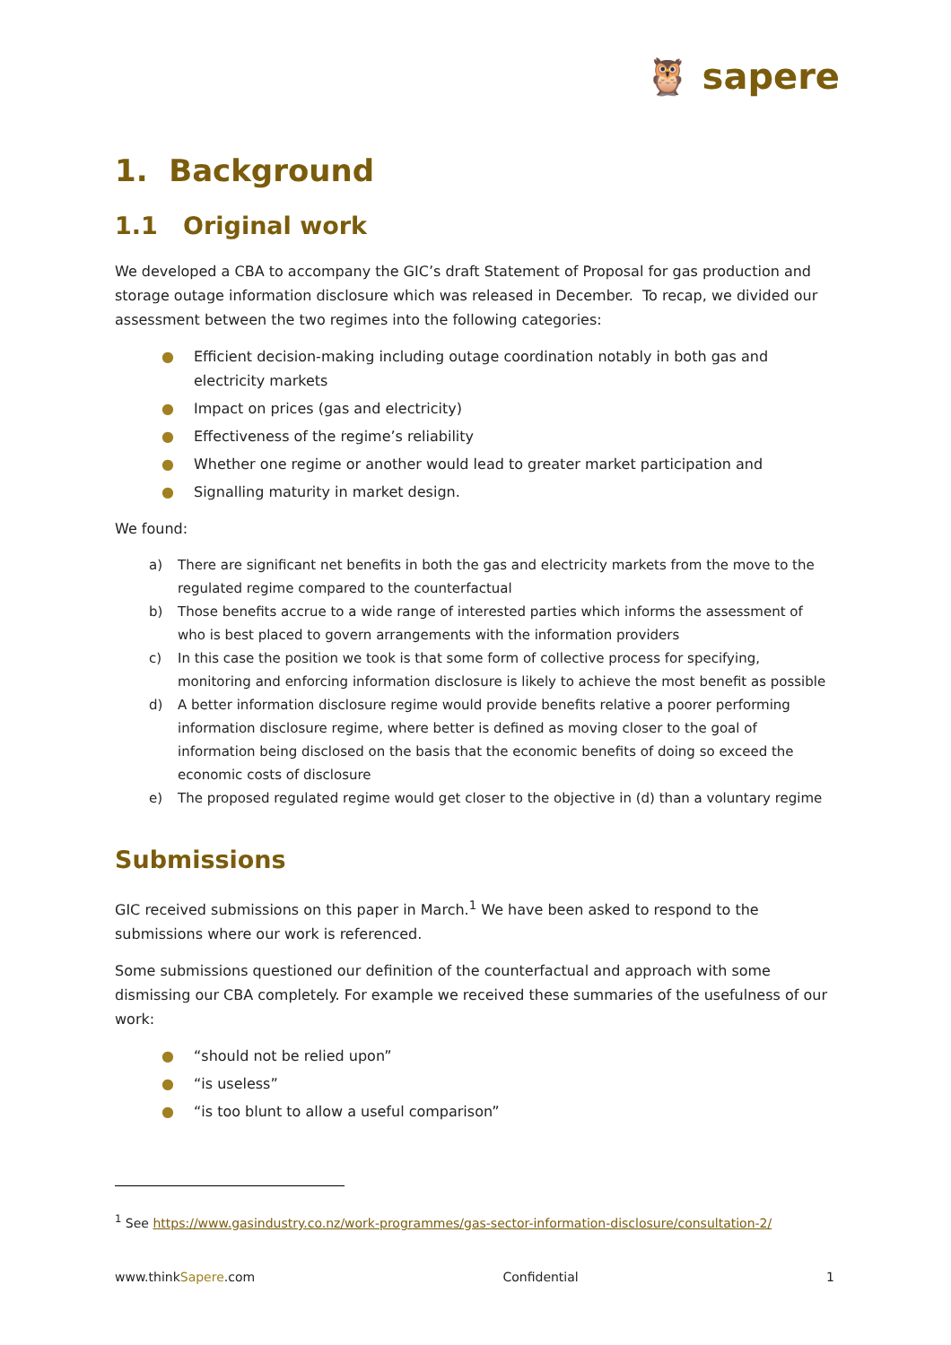🦉 sapere
1. Background
1.1 Original work
We developed a CBA to accompany the GIC’s draft Statement of Proposal for gas production and storage outage information disclosure which was released in December. To recap, we divided our assessment between the two regimes into the following categories:
● Efficient decision-making including outage coordination notably in both gas and electricity markets
● Impact on prices (gas and electricity)
● Effectiveness of the regime’s reliability
● Whether one regime or another would lead to greater market participation and
● Signalling maturity in market design.
We found:
a) There are significant net benefits in both the gas and electricity markets from the move to the regulated regime compared to the counterfactual
b) Those benefits accrue to a wide range of interested parties which informs the assessment of who is best placed to govern arrangements with the information providers
c) In this case the position we took is that some form of collective process for specifying, monitoring and enforcing information disclosure is likely to achieve the most benefit as possible
d) A better information disclosure regime would provide benefits relative a poorer performing information disclosure regime, where better is defined as moving closer to the goal of information being disclosed on the basis that the economic benefits of doing so exceed the economic costs of disclosure
e) The proposed regulated regime would get closer to the objective in (d) than a voluntary regime
Submissions
GIC received submissions on this paper in March.<sup>1</sup> We have been asked to respond to the submissions where our work is referenced.
Some submissions questioned our definition of the counterfactual and approach with some dismissing our CBA completely. For example we received these summaries of the usefulness of our work:
● “should not be relied upon”
● “is useless”
● “is too blunt to allow a useful comparison”
<sup>1</sup> See https://www.gasindustry.co.nz/work-programmes/gas-sector-information-disclosure/consultation-2/
www.thinkSapere.com Confidential 1